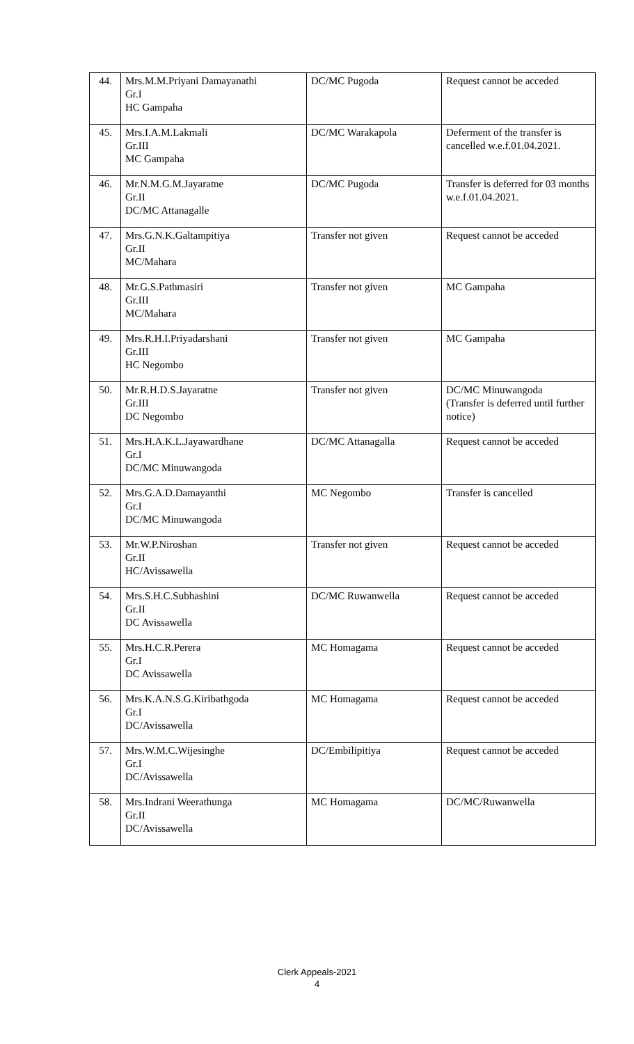| 44. | Mrs.M.M.Priyani Damayanathi Gr.I HC Gampaha | DC/MC Pugoda | Request cannot be acceded |
| 45. | Mrs.I.A.M.Lakmali Gr.III MC Gampaha | DC/MC Warakapola | Deferment of the transfer is cancelled w.e.f.01.04.2021. |
| 46. | Mr.N.M.G.M.Jayaratne Gr.II DC/MC Attanagalle | DC/MC Pugoda | Transfer is deferred for 03 months w.e.f.01.04.2021. |
| 47. | Mrs.G.N.K.Galtampitiya Gr.II MC/Mahara | Transfer not given | Request cannot be acceded |
| 48. | Mr.G.S.Pathmasiri Gr.III MC/Mahara | Transfer not given | MC Gampaha |
| 49. | Mrs.R.H.I.Priyadarshani Gr.III HC Negombo | Transfer not given | MC Gampaha |
| 50. | Mr.R.H.D.S.Jayaratne Gr.III DC Negombo | Transfer not given | DC/MC Minuwangoda (Transfer is deferred until further notice) |
| 51. | Mrs.H.A.K.L.Jayawardhane Gr.I DC/MC Minuwangoda | DC/MC Attanagalla | Request cannot be acceded |
| 52. | Mrs.G.A.D.Damayanthi Gr.I DC/MC Minuwangoda | MC Negombo | Transfer is cancelled |
| 53. | Mr.W.P.Niroshan Gr.II HC/Avissawella | Transfer not given | Request cannot be acceded |
| 54. | Mrs.S.H.C.Subhashini Gr.II DC Avissawella | DC/MC Ruwanwella | Request cannot be acceded |
| 55. | Mrs.H.C.R.Perera Gr.I DC Avissawella | MC Homagama | Request cannot be acceded |
| 56. | Mrs.K.A.N.S.G.Kiribathgoda Gr.I DC/Avissawella | MC Homagama | Request cannot be acceded |
| 57. | Mrs.W.M.C.Wijesinghe Gr.I DC/Avissawella | DC/Embilipitiya | Request cannot be acceded |
| 58. | Mrs.Indrani Weerathunga Gr.II DC/Avissawella | MC Homagama | DC/MC/Ruwanwella |
Clerk Appeals-2021
4